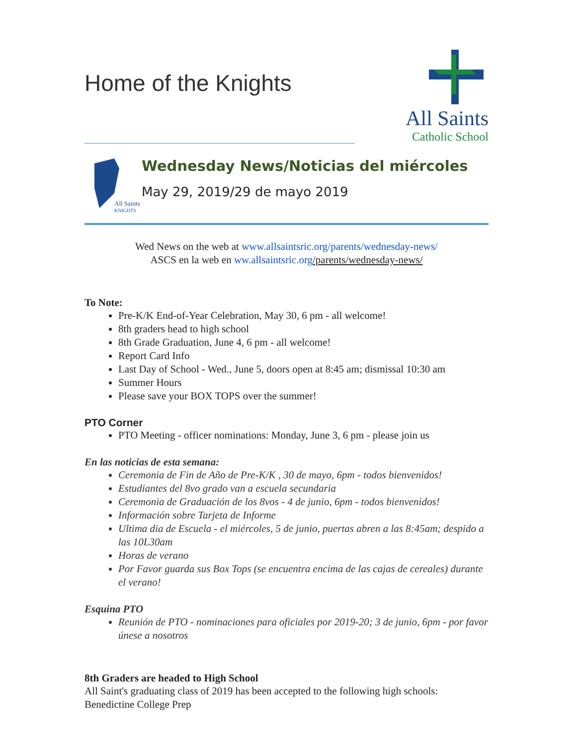Home of the Knights
All Saints
Catholic School
All Saints
KNIGHTS
Wednesday News/Noticias del miércoles
May 29, 2019/29 de mayo 2019
Wed News on the web at www.allsaintsric.org/parents/wednesday-news/
ASCS en la web en ww.allsaintsric.org/parents/wednesday-news/
To Note:
Pre-K/K End-of-Year Celebration, May 30, 6 pm - all welcome!
8th graders head to high school
8th Grade Graduation, June 4, 6 pm - all welcome!
Report Card Info
Last Day of School - Wed., June 5, doors open at 8:45 am; dismissal 10:30 am
Summer Hours
Please save your BOX TOPS over the summer!
PTO Corner
PTO Meeting - officer nominations: Monday, June 3, 6 pm - please join us
En las noticias de esta semana:
Ceremonia de Fin de Año de Pre-K/K , 30 de mayo, 6pm - todos bienvenidos!
Estudiantes del 8vo grado van a escuela secundaria
Ceremonia de Graduación de los 8vos - 4 de junio, 6pm - todos bienvenidos!
Información sobre Tarjeta de Informe
Ultima dia de Escuela - el miércoles, 5 de junio, puertas abren a las 8:45am; despido a las 10L30am
Horas de verano
Por Favor guarda sus Box Tops (se encuentra encima de las cajas de cereales) durante el verano!
Esquina PTO
Reunión de PTO - nominaciones para oficiales por 2019-20; 3 de junio, 6pm - por favor únese a nosotros
8th Graders are headed to High School
All Saint's graduating class of 2019 has been accepted to the following high schools:
Benedictine College Prep